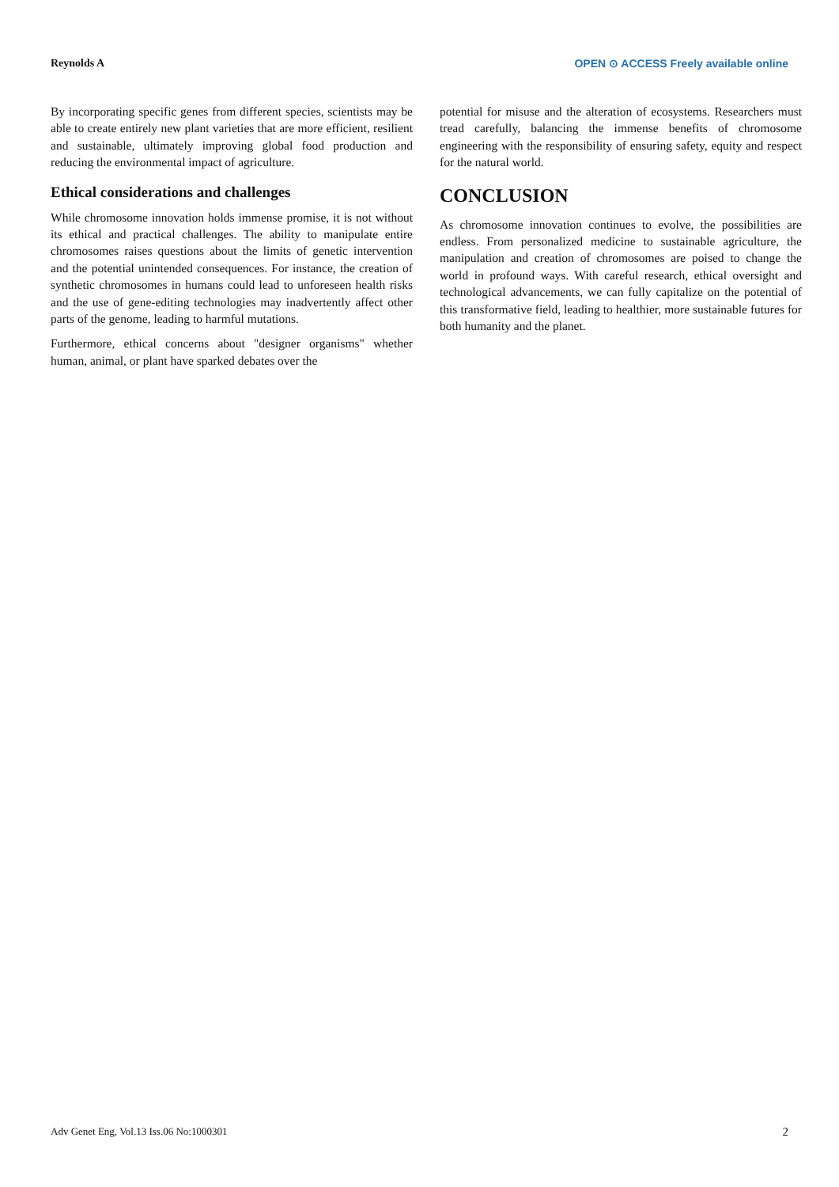Reynolds A OPEN ⊙ ACCESS Freely available online
By incorporating specific genes from different species, scientists may be able to create entirely new plant varieties that are more efficient, resilient and sustainable, ultimately improving global food production and reducing the environmental impact of agriculture.
Ethical considerations and challenges
While chromosome innovation holds immense promise, it is not without its ethical and practical challenges. The ability to manipulate entire chromosomes raises questions about the limits of genetic intervention and the potential unintended consequences. For instance, the creation of synthetic chromosomes in humans could lead to unforeseen health risks and the use of gene-editing technologies may inadvertently affect other parts of the genome, leading to harmful mutations.
Furthermore, ethical concerns about "designer organisms" whether human, animal, or plant have sparked debates over the
potential for misuse and the alteration of ecosystems. Researchers must tread carefully, balancing the immense benefits of chromosome engineering with the responsibility of ensuring safety, equity and respect for the natural world.
CONCLUSION
As chromosome innovation continues to evolve, the possibilities are endless. From personalized medicine to sustainable agriculture, the manipulation and creation of chromosomes are poised to change the world in profound ways. With careful research, ethical oversight and technological advancements, we can fully capitalize on the potential of this transformative field, leading to healthier, more sustainable futures for both humanity and the planet.
Adv Genet Eng, Vol.13 Iss.06 No:1000301 2